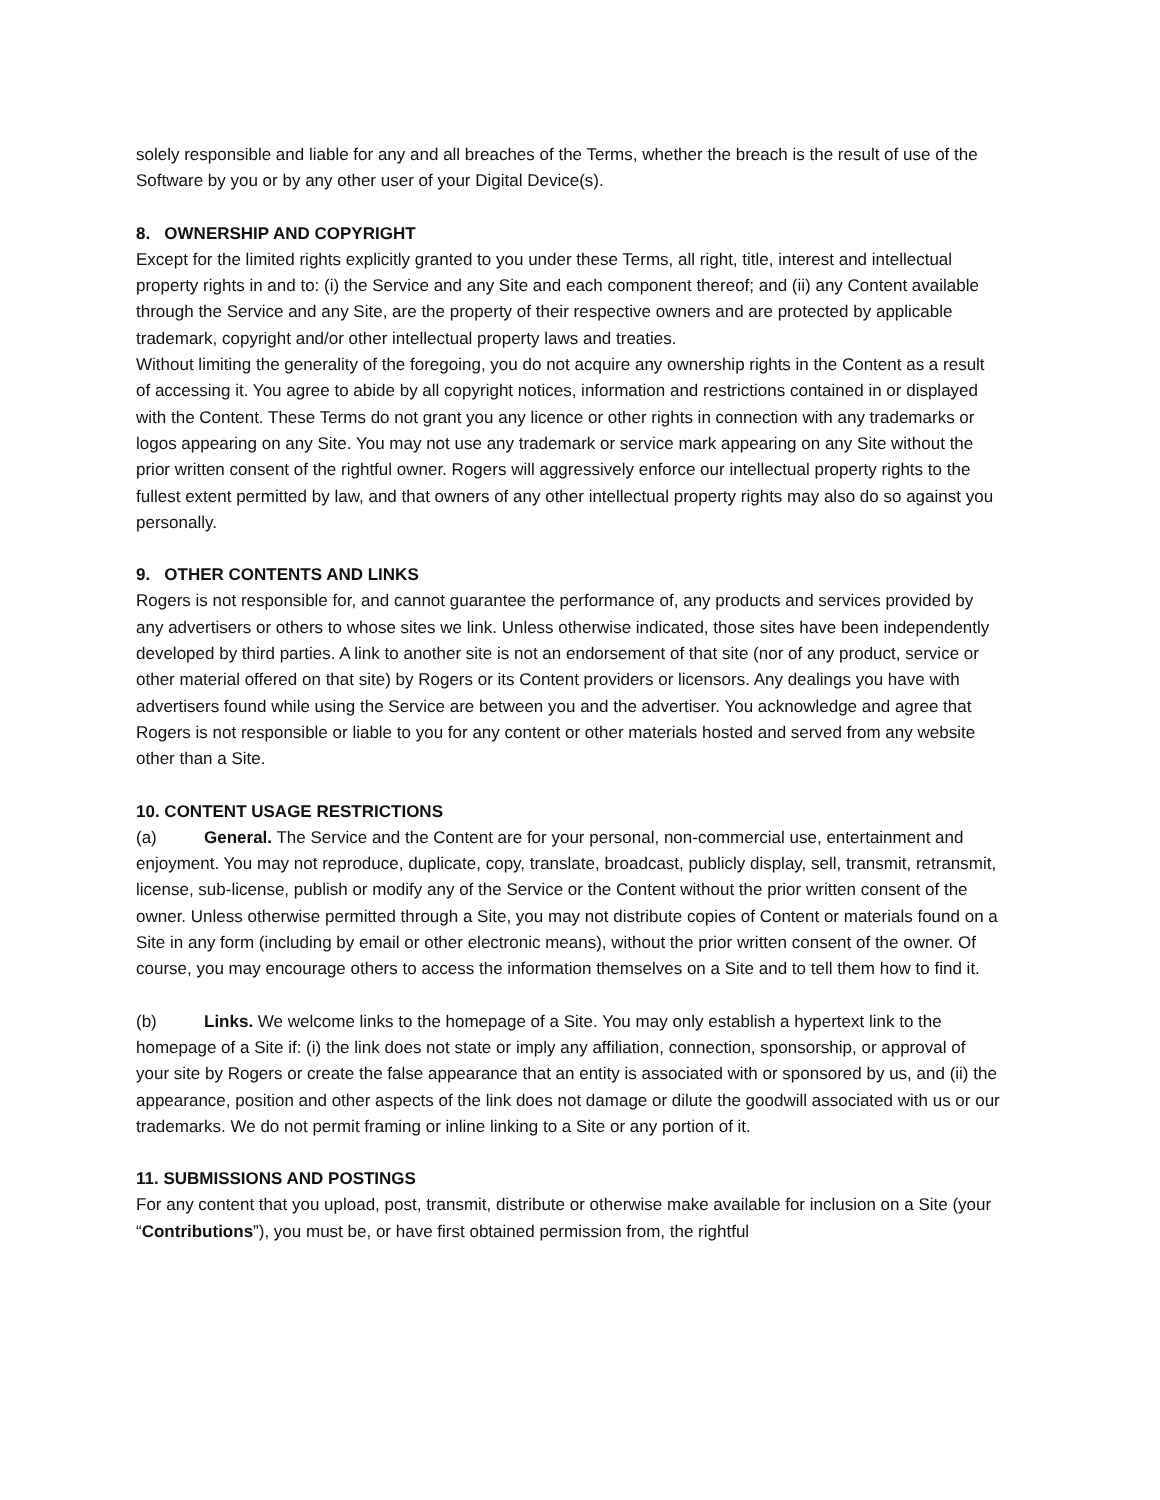solely responsible and liable for any and all breaches of the Terms, whether the breach is the result of use of the Software by you or by any other user of your Digital Device(s).
8. OWNERSHIP AND COPYRIGHT
Except for the limited rights explicitly granted to you under these Terms, all right, title, interest and intellectual property rights in and to: (i) the Service and any Site and each component thereof; and (ii) any Content available through the Service and any Site, are the property of their respective owners and are protected by applicable trademark, copyright and/or other intellectual property laws and treaties.
Without limiting the generality of the foregoing, you do not acquire any ownership rights in the Content as a result of accessing it. You agree to abide by all copyright notices, information and restrictions contained in or displayed with the Content. These Terms do not grant you any licence or other rights in connection with any trademarks or logos appearing on any Site. You may not use any trademark or service mark appearing on any Site without the prior written consent of the rightful owner. Rogers will aggressively enforce our intellectual property rights to the fullest extent permitted by law, and that owners of any other intellectual property rights may also do so against you personally.
9. OTHER CONTENTS AND LINKS
Rogers is not responsible for, and cannot guarantee the performance of, any products and services provided by any advertisers or others to whose sites we link. Unless otherwise indicated, those sites have been independently developed by third parties. A link to another site is not an endorsement of that site (nor of any product, service or other material offered on that site) by Rogers or its Content providers or licensors. Any dealings you have with advertisers found while using the Service are between you and the advertiser. You acknowledge and agree that Rogers is not responsible or liable to you for any content or other materials hosted and served from any website other than a Site.
10. CONTENT USAGE RESTRICTIONS
(a) General. The Service and the Content are for your personal, non-commercial use, entertainment and enjoyment. You may not reproduce, duplicate, copy, translate, broadcast, publicly display, sell, transmit, retransmit, license, sub-license, publish or modify any of the Service or the Content without the prior written consent of the owner. Unless otherwise permitted through a Site, you may not distribute copies of Content or materials found on a Site in any form (including by email or other electronic means), without the prior written consent of the owner. Of course, you may encourage others to access the information themselves on a Site and to tell them how to find it.
(b) Links. We welcome links to the homepage of a Site. You may only establish a hypertext link to the homepage of a Site if: (i) the link does not state or imply any affiliation, connection, sponsorship, or approval of your site by Rogers or create the false appearance that an entity is associated with or sponsored by us, and (ii) the appearance, position and other aspects of the link does not damage or dilute the goodwill associated with us or our trademarks. We do not permit framing or inline linking to a Site or any portion of it.
11. SUBMISSIONS AND POSTINGS
For any content that you upload, post, transmit, distribute or otherwise make available for inclusion on a Site (your “Contributions”), you must be, or have first obtained permission from, the rightful